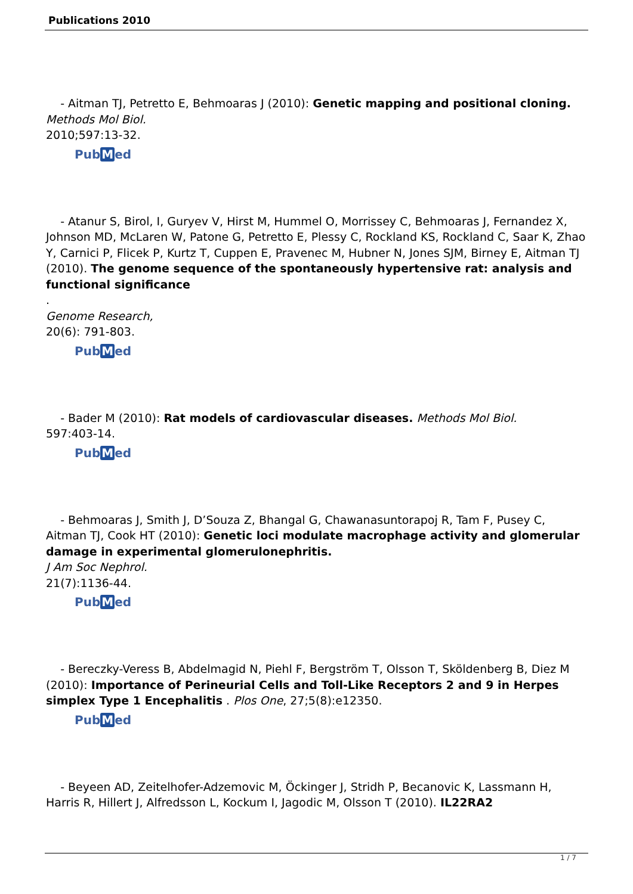Publications 2010
- Aitman TJ, Petretto E, Behmoaras J (2010): Genetic mapping and positional cloning.
Methods Mol Biol.
2010;597:13-32.
PubMed
- Atanur S, Birol, I, Guryev V, Hirst M, Hummel O, Morrissey C, Behmoaras J, Fernandez X, Johnson MD, McLaren W, Patone G, Petretto E, Plessy C, Rockland KS, Rockland C, Saar K, Zhao Y, Carnici P, Flicek P, Kurtz T, Cuppen E, Pravenec M, Hubner N, Jones SJM, Birney E, Aitman TJ (2010). The genome sequence of the spontaneously hypertensive rat: analysis and functional significance
.
Genome Research,
20(6): 791-803.
PubMed
- Bader M (2010): Rat models of cardiovascular diseases. Methods Mol Biol.
597:403-14.
PubMed
- Behmoaras J, Smith J, D’Souza Z, Bhangal G, Chawanasuntorapoj R, Tam F, Pusey C, Aitman TJ, Cook HT (2010): Genetic loci modulate macrophage activity and glomerular damage in experimental glomerulonephritis.
J Am Soc Nephrol.
21(7):1136-44.
PubMed
- Bereczky-Veress B, Abdelmagid N, Piehl F, Bergström T, Olsson T, Sköldenberg B, Diez M (2010): Importance of Perineurial Cells and Toll-Like Receptors 2 and 9 in Herpes simplex Type 1 Encephalitis . Plos One, 27;5(8):e12350.
PubMed
- Beyeen AD, Zeitelhofer-Adzemovic M, Öckinger J, Stridh P, Becanovic K, Lassmann H, Harris R, Hillert J, Alfredsson L, Kockum I, Jagodic M, Olsson T (2010). IL22RA2
1 / 7